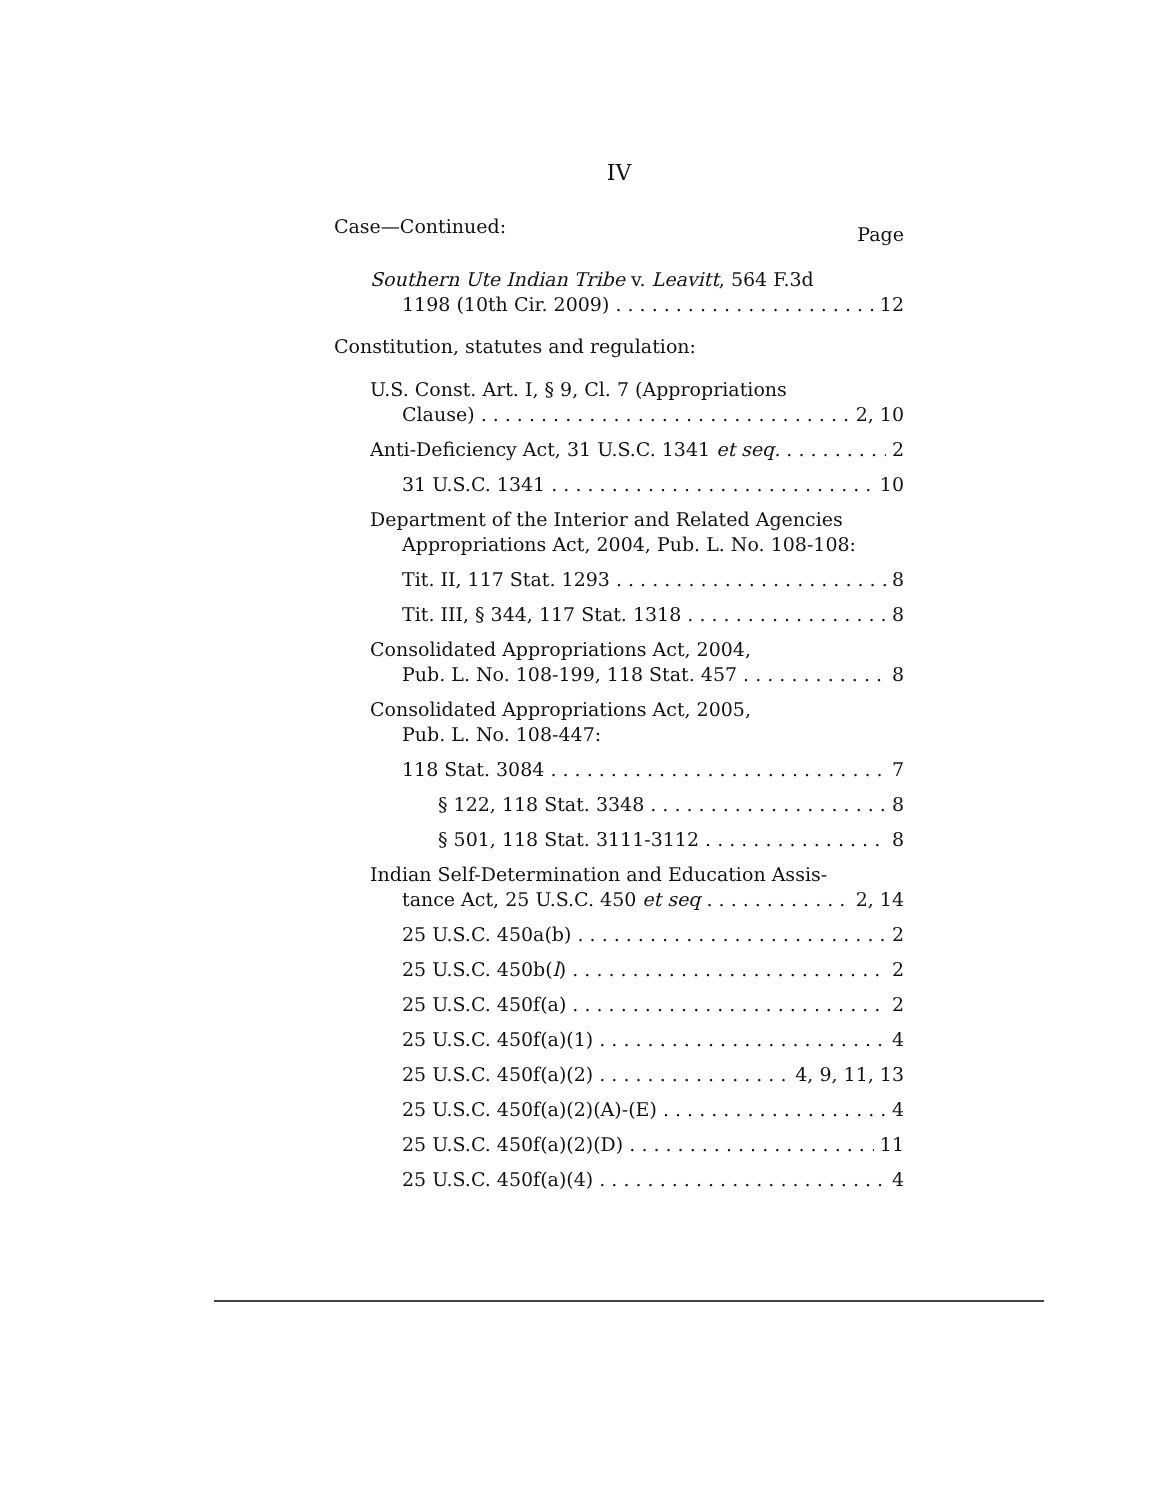IV
Case—Continued: Page
Southern Ute Indian Tribe v. Leavitt, 564 F.3d
1198 (10th Cir. 2009) 12
Constitution, statutes and regulation:
U.S. Const. Art. I, § 9, Cl. 7 (Appropriations
Clause) 2, 10
Anti-Deficiency Act, 31 U.S.C. 1341 et seq. 2
31 U.S.C. 1341 10
Department of the Interior and Related Agencies
Appropriations Act, 2004, Pub. L. No. 108-108:
Tit. II, 117 Stat. 1293 8
Tit. III, § 344, 117 Stat. 1318 8
Consolidated Appropriations Act, 2004,
Pub. L. No. 108-199, 118 Stat. 457 8
Consolidated Appropriations Act, 2005,
Pub. L. No. 108-447:
118 Stat. 3084 7
§ 122, 118 Stat. 3348 8
§ 501, 118 Stat. 3111-3112 8
Indian Self-Determination and Education Assis-
tance Act, 25 U.S.C. 450 et seq 2, 14
25 U.S.C. 450a(b) 2
25 U.S.C. 450b(l) 2
25 U.S.C. 450f(a) 2
25 U.S.C. 450f(a)(1) 4
25 U.S.C. 450f(a)(2) 4, 9, 11, 13
25 U.S.C. 450f(a)(2)(A)-(E) 4
25 U.S.C. 450f(a)(2)(D) 11
25 U.S.C. 450f(a)(4) 4